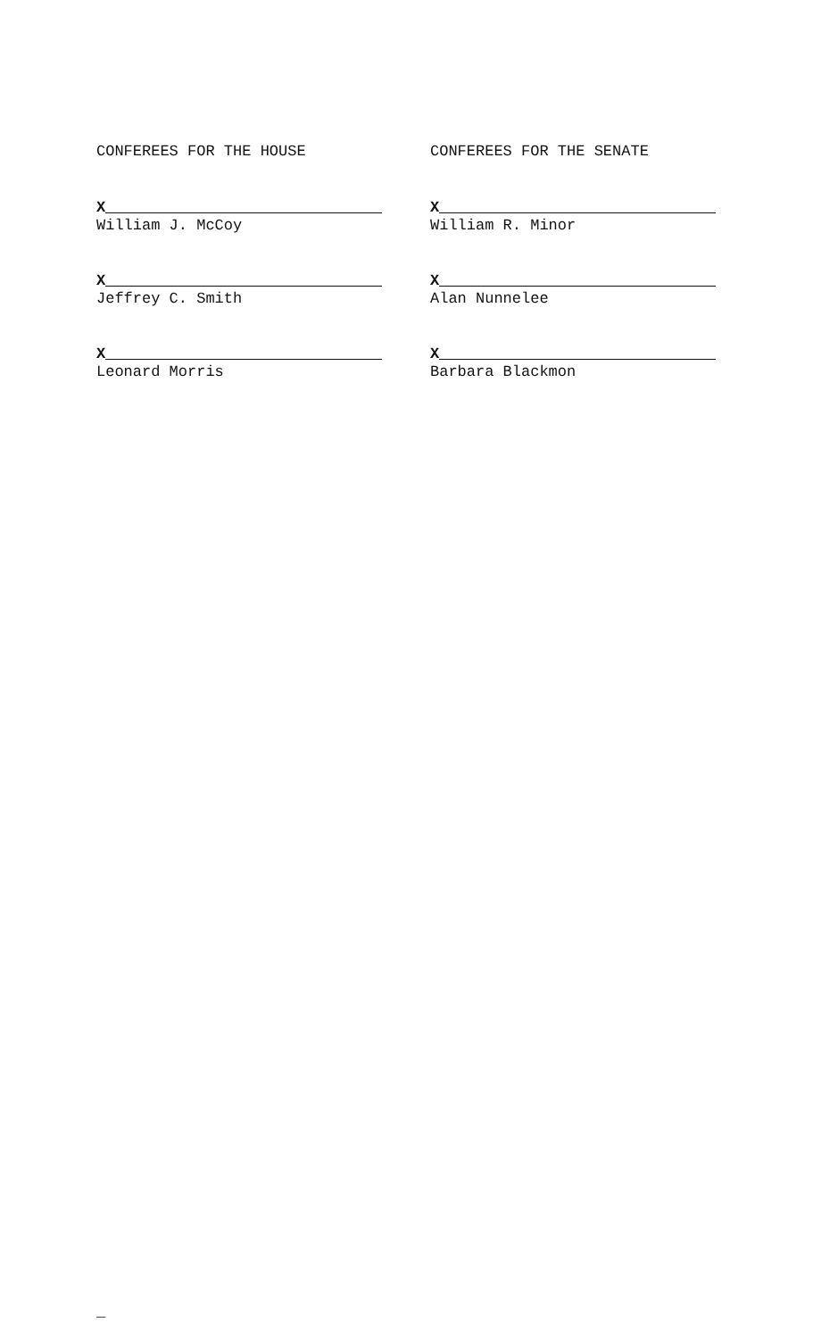CONFEREES FOR THE HOUSE
X
William J. McCoy
X
Jeffrey C. Smith
X
Leonard Morris
CONFEREES FOR THE SENATE
X
William R. Minor
X
Alan Nunnelee
X
Barbara Blackmon
_